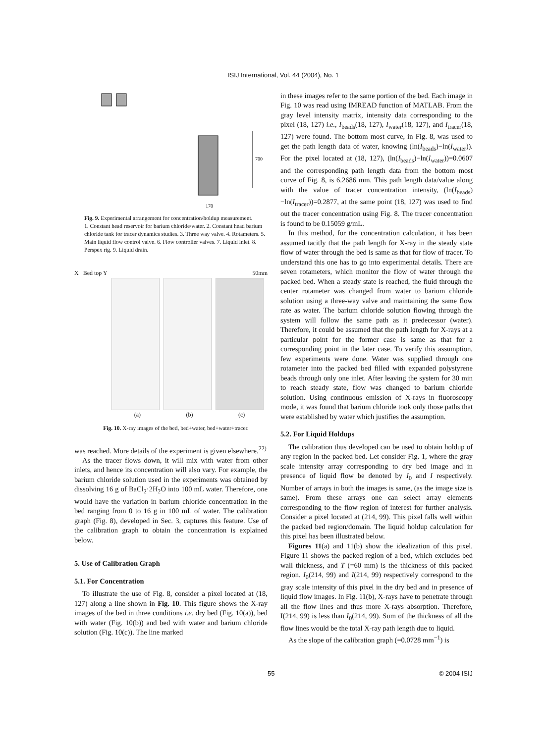ISIJ International, Vol. 44 (2004), No. 1
700
170
Fig. 9. Experimental arrangement for concentration/holdup measurement.
1. Constant head reservoir for barium chloride/water. 2. Constant head barium chloride tank for tracer dynamics studies. 3. Three way valve. 4. Rotameters. 5. Main liquid flow control valve. 6. Flow controller valves. 7. Liquid inlet. 8. Perspex rig. 9. Liquid drain.
X Bed top Y 50mm
(a) (b) (c)
Fig. 10. X-ray images of the bed, bed+water, bed+water+tracer.
was reached. More details of the experiment is given elsewhere.<sup>22)</sup>
As the tracer flows down, it will mix with water from other inlets, and hence its concentration will also vary. For example, the barium chloride solution used in the experiments was obtained by dissolving 16 g of BaCl<sub>2</sub>·2H<sub>2</sub>O into 100 mL water. Therefore, one would have the variation in barium chloride concentration in the bed ranging from 0 to 16 g in 100 mL of water. The calibration graph (Fig. 8), developed in Sec. 3, captures this feature. Use of the calibration graph to obtain the concentration is explained below.
5. Use of Calibration Graph
5.1. For Concentration
To illustrate the use of Fig. 8, consider a pixel located at (18, 127) along a line shown in Fig. 10. This figure shows the X-ray images of the bed in three conditions i.e. dry bed (Fig. 10(a)), bed with water (Fig. 10(b)) and bed with water and barium chloride solution (Fig. 10(c)). The line marked
in these images refer to the same portion of the bed. Each image in Fig. 10 was read using IMREAD function of MATLAB. From the gray level intensity matrix, intensity data corresponding to the pixel (18, 127) i.e., I<sub>beads</sub>(18, 127), I<sub>water</sub>(18, 127), and I<sub>tracer</sub>(18, 127) were found. The bottom most curve, in Fig. 8, was used to get the path length data of water, knowing (ln(I<sub>beads</sub>)−ln(I<sub>water</sub>)). For the pixel located at (18, 127), (ln(I<sub>beads</sub>)−ln(I<sub>water</sub>))=0.0607 and the corresponding path length data from the bottom most curve of Fig. 8, is 6.2686 mm. This path length data/value along with the value of tracer concentration intensity, (ln(I<sub>beads</sub>)−ln(I<sub>tracer</sub>))=0.2877, at the same point (18, 127) was used to find out the tracer concentration using Fig. 8. The tracer concentration is found to be 0.15059 g/mL.
In this method, for the concentration calculation, it has been assumed tacitly that the path length for X-ray in the steady state flow of water through the bed is same as that for flow of tracer. To understand this one has to go into experimental details. There are seven rotameters, which monitor the flow of water through the packed bed. When a steady state is reached, the fluid through the center rotameter was changed from water to barium chloride solution using a three-way valve and maintaining the same flow rate as water. The barium chloride solution flowing through the system will follow the same path as it predecessor (water). Therefore, it could be assumed that the path length for X-rays at a particular point for the former case is same as that for a corresponding point in the later case. To verify this assumption, few experiments were done. Water was supplied through one rotameter into the packed bed filled with expanded polystyrene beads through only one inlet. After leaving the system for 30 min to reach steady state, flow was changed to barium chloride solution. Using continuous emission of X-rays in fluoroscopy mode, it was found that barium chloride took only those paths that were established by water which justifies the assumption.
5.2. For Liquid Holdups
The calibration thus developed can be used to obtain holdup of any region in the packed bed. Let consider Fig. 1, where the gray scale intensity array corresponding to dry bed image and in presence of liquid flow be denoted by I<sub>0</sub> and I respectively. Number of arrays in both the images is same, (as the image size is same). From these arrays one can select array elements corresponding to the flow region of interest for further analysis. Consider a pixel located at (214, 99). This pixel falls well within the packed bed region/domain. The liquid holdup calculation for this pixel has been illustrated below.
Figures 11(a) and 11(b) show the idealization of this pixel. Figure 11 shows the packed region of a bed, which excludes bed wall thickness, and T (=60 mm) is the thickness of this packed region. I<sub>0</sub>(214, 99) and I(214, 99) respectively correspond to the gray scale intensity of this pixel in the dry bed and in presence of liquid flow images. In Fig. 11(b), X-rays have to penetrate through all the flow lines and thus more X-rays absorption. Therefore, I(214, 99) is less than I<sub>0</sub>(214, 99). Sum of the thickness of all the flow lines would be the total X-ray path length due to liquid.
As the slope of the calibration graph (=0.0728 mm<sup>−1</sup>) is
55 © 2004 ISIJ